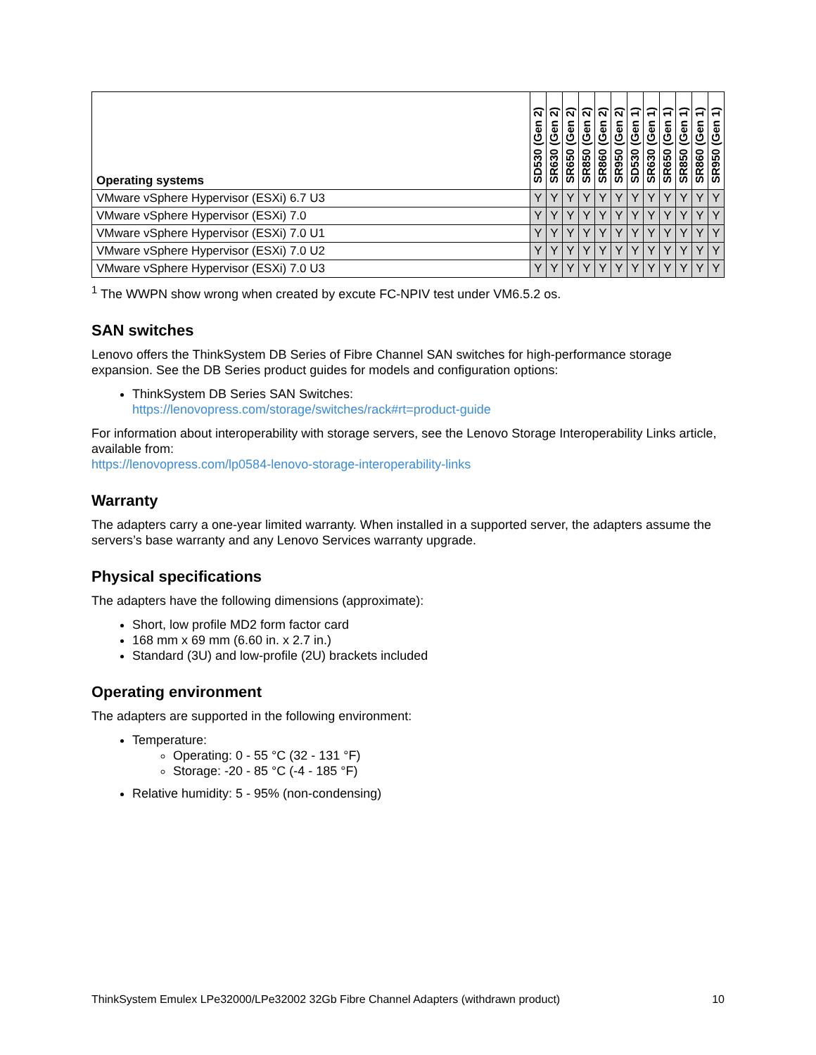| Operating systems | SD530 (Gen 2) | SR630 (Gen 2) | SR650 (Gen 2) | SR850 (Gen 2) | SR860 (Gen 2) | SR950 (Gen 2) | SD530 (Gen 1) | SR630 (Gen 1) | SR650 (Gen 1) | SR850 (Gen 1) | SR860 (Gen 1) | SR950 (Gen 1) |
| --- | --- | --- | --- | --- | --- | --- | --- | --- | --- | --- | --- | --- |
| VMware vSphere Hypervisor (ESXi) 6.7 U3 | Y | Y | Y | Y | Y | Y | Y | Y | Y | Y | Y | Y |
| VMware vSphere Hypervisor (ESXi) 7.0 | Y | Y | Y | Y | Y | Y | Y | Y | Y | Y | Y | Y |
| VMware vSphere Hypervisor (ESXi) 7.0 U1 | Y | Y | Y | Y | Y | Y | Y | Y | Y | Y | Y | Y |
| VMware vSphere Hypervisor (ESXi) 7.0 U2 | Y | Y | Y | Y | Y | Y | Y | Y | Y | Y | Y | Y |
| VMware vSphere Hypervisor (ESXi) 7.0 U3 | Y | Y | Y | Y | Y | Y | Y | Y | Y | Y | Y | Y |
<sup>1</sup> The WWPN show wrong when created by excute FC-NPIV test under VM6.5.2 os.
SAN switches
Lenovo offers the ThinkSystem DB Series of Fibre Channel SAN switches for high-performance storage expansion. See the DB Series product guides for models and configuration options:
ThinkSystem DB Series SAN Switches:
https://lenovopress.com/storage/switches/rack#rt=product-guide
For information about interoperability with storage servers, see the Lenovo Storage Interoperability Links article, available from:
https://lenovopress.com/lp0584-lenovo-storage-interoperability-links
Warranty
The adapters carry a one-year limited warranty. When installed in a supported server, the adapters assume the servers’s base warranty and any Lenovo Services warranty upgrade.
Physical specifications
The adapters have the following dimensions (approximate):
Short, low profile MD2 form factor card
168 mm x 69 mm (6.60 in. x 2.7 in.)
Standard (3U) and low-profile (2U) brackets included
Operating environment
The adapters are supported in the following environment:
Temperature:
Operating: 0 - 55 °C (32 - 131 °F)
Storage: -20 - 85 °C (-4 - 185 °F)
Relative humidity: 5 - 95% (non-condensing)
ThinkSystem Emulex LPe32000/LPe32002 32Gb Fibre Channel Adapters (withdrawn product) 10